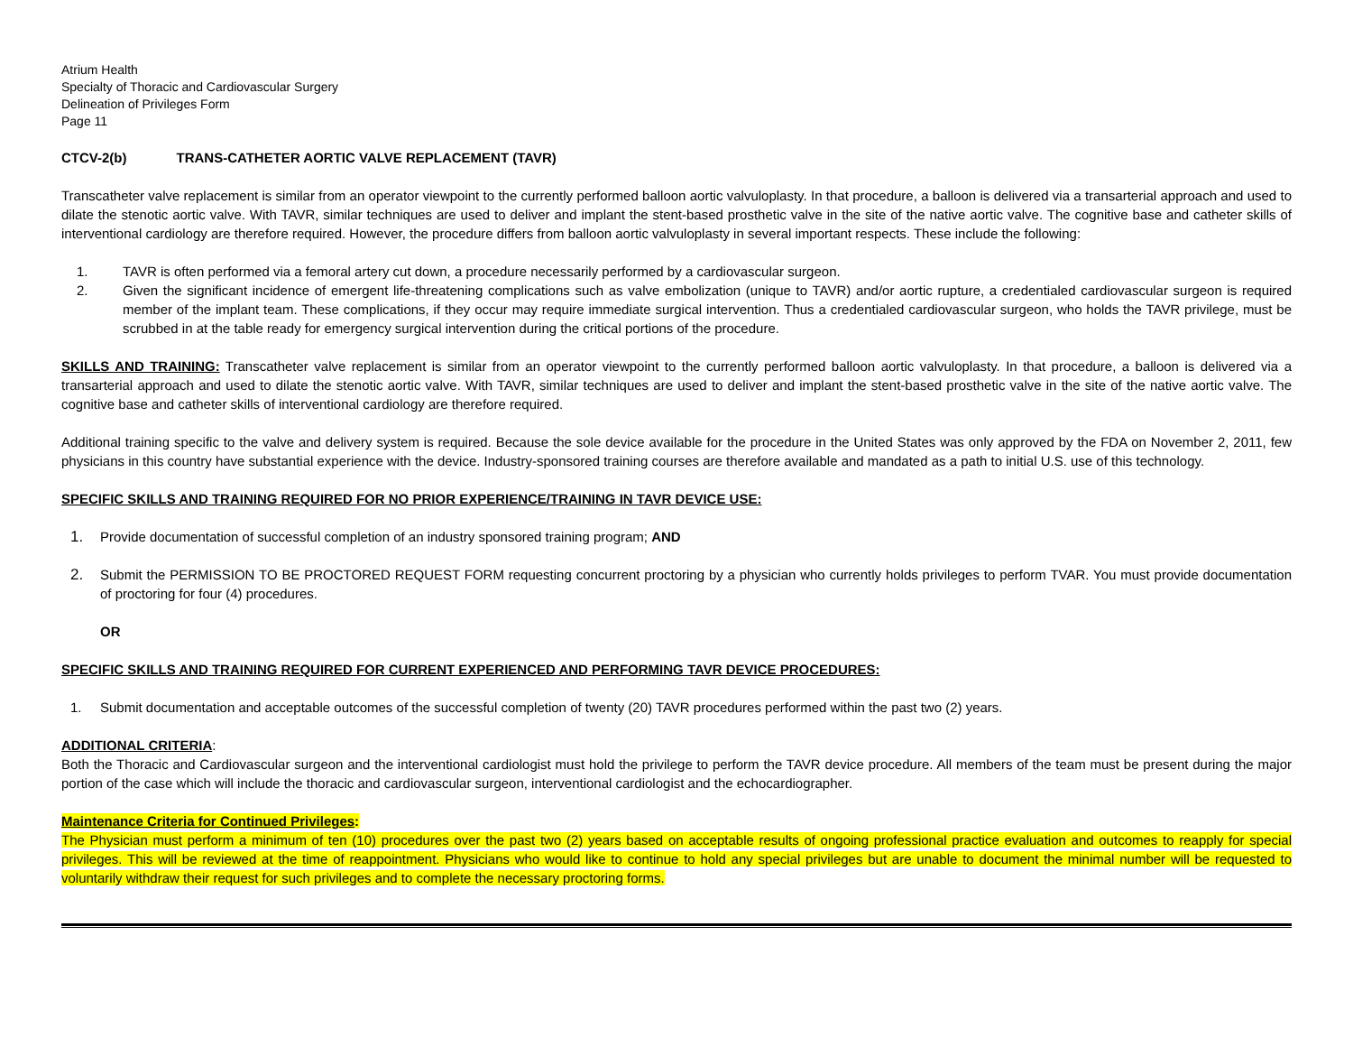Atrium Health
Specialty of Thoracic and Cardiovascular Surgery
Delineation of Privileges Form
Page 11
CTCV-2(b) TRANS-CATHETER AORTIC VALVE REPLACEMENT (TAVR)
Transcatheter valve replacement is similar from an operator viewpoint to the currently performed balloon aortic valvuloplasty. In that procedure, a balloon is delivered via a transarterial approach and used to dilate the stenotic aortic valve. With TAVR, similar techniques are used to deliver and implant the stent-based prosthetic valve in the site of the native aortic valve. The cognitive base and catheter skills of interventional cardiology are therefore required. However, the procedure differs from balloon aortic valvuloplasty in several important respects. These include the following:
1. TAVR is often performed via a femoral artery cut down, a procedure necessarily performed by a cardiovascular surgeon.
2. Given the significant incidence of emergent life-threatening complications such as valve embolization (unique to TAVR) and/or aortic rupture, a credentialed cardiovascular surgeon is required member of the implant team. These complications, if they occur may require immediate surgical intervention. Thus a credentialed cardiovascular surgeon, who holds the TAVR privilege, must be scrubbed in at the table ready for emergency surgical intervention during the critical portions of the procedure.
SKILLS AND TRAINING: Transcatheter valve replacement is similar from an operator viewpoint to the currently performed balloon aortic valvuloplasty. In that procedure, a balloon is delivered via a transarterial approach and used to dilate the stenotic aortic valve. With TAVR, similar techniques are used to deliver and implant the stent-based prosthetic valve in the site of the native aortic valve. The cognitive base and catheter skills of interventional cardiology are therefore required.
Additional training specific to the valve and delivery system is required. Because the sole device available for the procedure in the United States was only approved by the FDA on November 2, 2011, few physicians in this country have substantial experience with the device. Industry-sponsored training courses are therefore available and mandated as a path to initial U.S. use of this technology.
SPECIFIC SKILLS AND TRAINING REQUIRED FOR NO PRIOR EXPERIENCE/TRAINING IN TAVR DEVICE USE:
1. Provide documentation of successful completion of an industry sponsored training program; AND
2. Submit the PERMISSION TO BE PROCTORED REQUEST FORM requesting concurrent proctoring by a physician who currently holds privileges to perform TVAR. You must provide documentation of proctoring for four (4) procedures.
OR
SPECIFIC SKILLS AND TRAINING REQUIRED FOR CURRENT EXPERIENCED AND PERFORMING TAVR DEVICE PROCEDURES:
1. Submit documentation and acceptable outcomes of the successful completion of twenty (20) TAVR procedures performed within the past two (2) years.
ADDITIONAL CRITERIA:
Both the Thoracic and Cardiovascular surgeon and the interventional cardiologist must hold the privilege to perform the TAVR device procedure. All members of the team must be present during the major portion of the case which will include the thoracic and cardiovascular surgeon, interventional cardiologist and the echocardiographer.
Maintenance Criteria for Continued Privileges:
The Physician must perform a minimum of ten (10) procedures over the past two (2) years based on acceptable results of ongoing professional practice evaluation and outcomes to reapply for special privileges. This will be reviewed at the time of reappointment. Physicians who would like to continue to hold any special privileges but are unable to document the minimal number will be requested to voluntarily withdraw their request for such privileges and to complete the necessary proctoring forms.